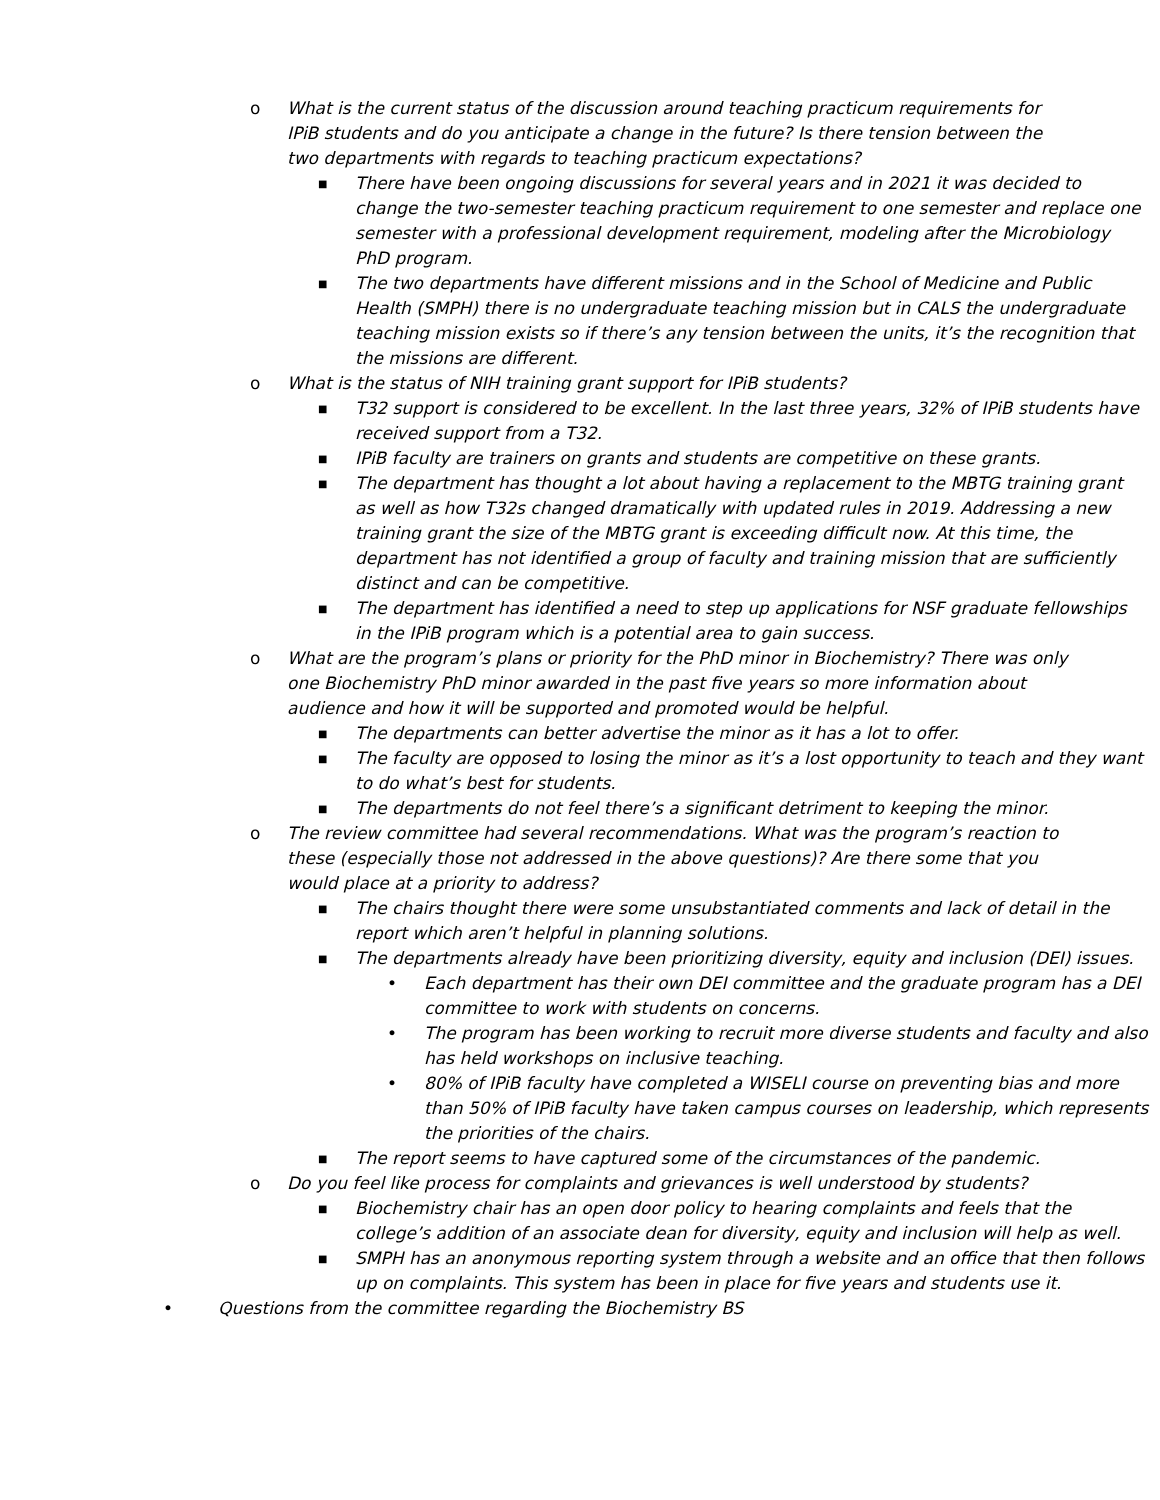o What is the current status of the discussion around teaching practicum requirements for IPiB students and do you anticipate a change in the future? Is there tension between the two departments with regards to teaching practicum expectations?
■ There have been ongoing discussions for several years and in 2021 it was decided to change the two-semester teaching practicum requirement to one semester and replace one semester with a professional development requirement, modeling after the Microbiology PhD program.
■ The two departments have different missions and in the School of Medicine and Public Health (SMPH) there is no undergraduate teaching mission but in CALS the undergraduate teaching mission exists so if there’s any tension between the units, it’s the recognition that the missions are different.
o What is the status of NIH training grant support for IPiB students?
■ T32 support is considered to be excellent. In the last three years, 32% of IPiB students have received support from a T32.
■ IPiB faculty are trainers on grants and students are competitive on these grants.
■ The department has thought a lot about having a replacement to the MBTG training grant as well as how T32s changed dramatically with updated rules in 2019. Addressing a new training grant the size of the MBTG grant is exceeding difficult now. At this time, the department has not identified a group of faculty and training mission that are sufficiently distinct and can be competitive.
■ The department has identified a need to step up applications for NSF graduate fellowships in the IPiB program which is a potential area to gain success.
o What are the program’s plans or priority for the PhD minor in Biochemistry? There was only one Biochemistry PhD minor awarded in the past five years so more information about audience and how it will be supported and promoted would be helpful.
■ The departments can better advertise the minor as it has a lot to offer.
■ The faculty are opposed to losing the minor as it’s a lost opportunity to teach and they want to do what’s best for students.
■ The departments do not feel there’s a significant detriment to keeping the minor.
o The review committee had several recommendations. What was the program’s reaction to these (especially those not addressed in the above questions)? Are there some that you would place at a priority to address?
■ The chairs thought there were some unsubstantiated comments and lack of detail in the report which aren’t helpful in planning solutions.
■ The departments already have been prioritizing diversity, equity and inclusion (DEI) issues.
• Each department has their own DEI committee and the graduate program has a DEI committee to work with students on concerns.
• The program has been working to recruit more diverse students and faculty and also has held workshops on inclusive teaching.
• 80% of IPiB faculty have completed a WISELI course on preventing bias and more than 50% of IPiB faculty have taken campus courses on leadership, which represents the priorities of the chairs.
■ The report seems to have captured some of the circumstances of the pandemic.
o Do you feel like process for complaints and grievances is well understood by students?
■ Biochemistry chair has an open door policy to hearing complaints and feels that the college’s addition of an associate dean for diversity, equity and inclusion will help as well.
■ SMPH has an anonymous reporting system through a website and an office that then follows up on complaints. This system has been in place for five years and students use it.
• Questions from the committee regarding the Biochemistry BS